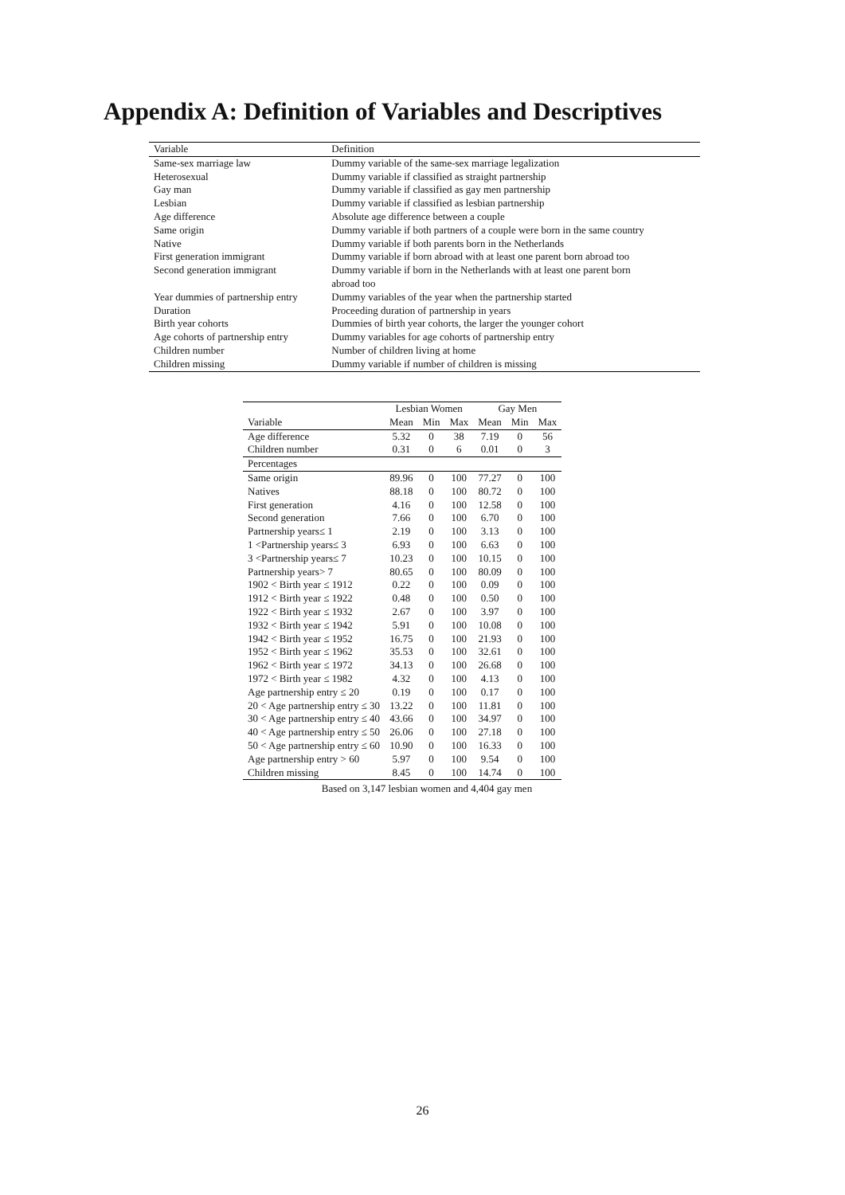Appendix A: Definition of Variables and Descriptives
| Variable | Definition |
| --- | --- |
| Same-sex marriage law | Dummy variable of the same-sex marriage legalization |
| Heterosexual | Dummy variable if classified as straight partnership |
| Gay man | Dummy variable if classified as gay men partnership |
| Lesbian | Dummy variable if classified as lesbian partnership |
| Age difference | Absolute age difference between a couple |
| Same origin | Dummy variable if both partners of a couple were born in the same country |
| Native | Dummy variable if both parents born in the Netherlands |
| First generation immigrant | Dummy variable if born abroad with at least one parent born abroad too |
| Second generation immigrant | Dummy variable if born in the Netherlands with at least one parent born abroad too |
| Year dummies of partnership entry | Dummy variables of the year when the partnership started |
| Duration | Proceeding duration of partnership in years |
| Birth year cohorts | Dummies of birth year cohorts, the larger the younger cohort |
| Age cohorts of partnership entry | Dummy variables for age cohorts of partnership entry |
| Children number | Number of children living at home |
| Children missing | Dummy variable if number of children is missing |
| | Lesbian Women | | | Gay Men | | |
| --- | --- | --- | --- | --- | --- | --- |
| Variable | Mean | Min | Max | Mean | Min | Max |
| Age difference | 5.32 | 0 | 38 | 7.19 | 0 | 56 |
| Children number | 0.31 | 0 | 6 | 0.01 | 0 | 3 |
| Percentages | | | | | | |
| Same origin | 89.96 | 0 | 100 | 77.27 | 0 | 100 |
| Natives | 88.18 | 0 | 100 | 80.72 | 0 | 100 |
| First generation | 4.16 | 0 | 100 | 12.58 | 0 | 100 |
| Second generation | 7.66 | 0 | 100 | 6.70 | 0 | 100 |
| Partnership years≤ 1 | 2.19 | 0 | 100 | 3.13 | 0 | 100 |
| 1 <Partnership years≤ 3 | 6.93 | 0 | 100 | 6.63 | 0 | 100 |
| 3 <Partnership years≤ 7 | 10.23 | 0 | 100 | 10.15 | 0 | 100 |
| Partnership years> 7 | 80.65 | 0 | 100 | 80.09 | 0 | 100 |
| 1902 < Birth year ≤ 1912 | 0.22 | 0 | 100 | 0.09 | 0 | 100 |
| 1912 < Birth year ≤ 1922 | 0.48 | 0 | 100 | 0.50 | 0 | 100 |
| 1922 < Birth year ≤ 1932 | 2.67 | 0 | 100 | 3.97 | 0 | 100 |
| 1932 < Birth year ≤ 1942 | 5.91 | 0 | 100 | 10.08 | 0 | 100 |
| 1942 < Birth year ≤ 1952 | 16.75 | 0 | 100 | 21.93 | 0 | 100 |
| 1952 < Birth year ≤ 1962 | 35.53 | 0 | 100 | 32.61 | 0 | 100 |
| 1962 < Birth year ≤ 1972 | 34.13 | 0 | 100 | 26.68 | 0 | 100 |
| 1972 < Birth year ≤ 1982 | 4.32 | 0 | 100 | 4.13 | 0 | 100 |
| Age partnership entry ≤ 20 | 0.19 | 0 | 100 | 0.17 | 0 | 100 |
| 20 < Age partnership entry ≤ 30 | 13.22 | 0 | 100 | 11.81 | 0 | 100 |
| 30 < Age partnership entry ≤ 40 | 43.66 | 0 | 100 | 34.97 | 0 | 100 |
| 40 < Age partnership entry ≤ 50 | 26.06 | 0 | 100 | 27.18 | 0 | 100 |
| 50 < Age partnership entry ≤ 60 | 10.90 | 0 | 100 | 16.33 | 0 | 100 |
| Age partnership entry > 60 | 5.97 | 0 | 100 | 9.54 | 0 | 100 |
| Children missing | 8.45 | 0 | 100 | 14.74 | 0 | 100 |
Based on 3,147 lesbian women and 4,404 gay men
26